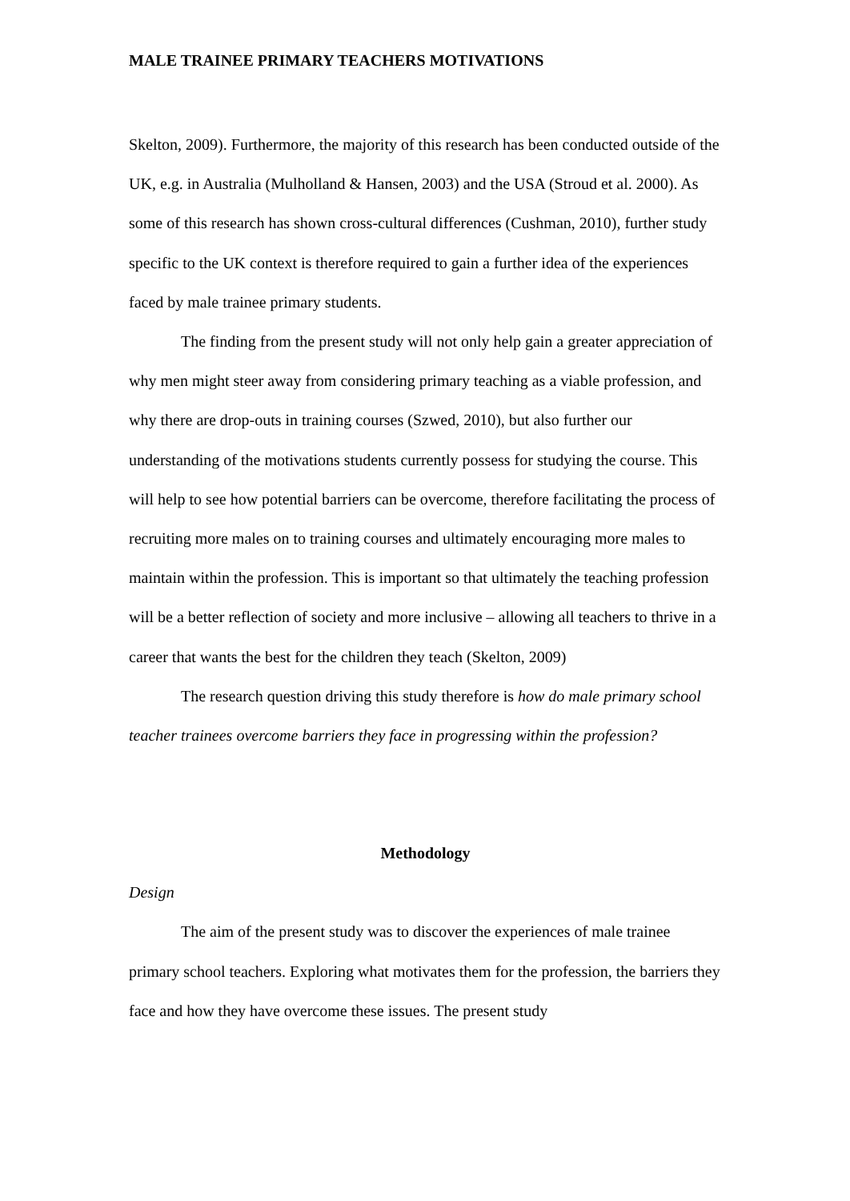MALE TRAINEE PRIMARY TEACHERS MOTIVATIONS
Skelton, 2009). Furthermore, the majority of this research has been conducted outside of the UK, e.g. in Australia (Mulholland & Hansen, 2003) and the USA (Stroud et al. 2000). As some of this research has shown cross-cultural differences (Cushman, 2010), further study specific to the UK context is therefore required to gain a further idea of the experiences faced by male trainee primary students.
The finding from the present study will not only help gain a greater appreciation of why men might steer away from considering primary teaching as a viable profession, and why there are drop-outs in training courses (Szwed, 2010), but also further our understanding of the motivations students currently possess for studying the course. This will help to see how potential barriers can be overcome, therefore facilitating the process of recruiting more males on to training courses and ultimately encouraging more males to maintain within the profession. This is important so that ultimately the teaching profession will be a better reflection of society and more inclusive – allowing all teachers to thrive in a career that wants the best for the children they teach (Skelton, 2009)
The research question driving this study therefore is how do male primary school teacher trainees overcome barriers they face in progressing within the profession?
Methodology
Design
The aim of the present study was to discover the experiences of male trainee primary school teachers. Exploring what motivates them for the profession, the barriers they face and how they have overcome these issues. The present study